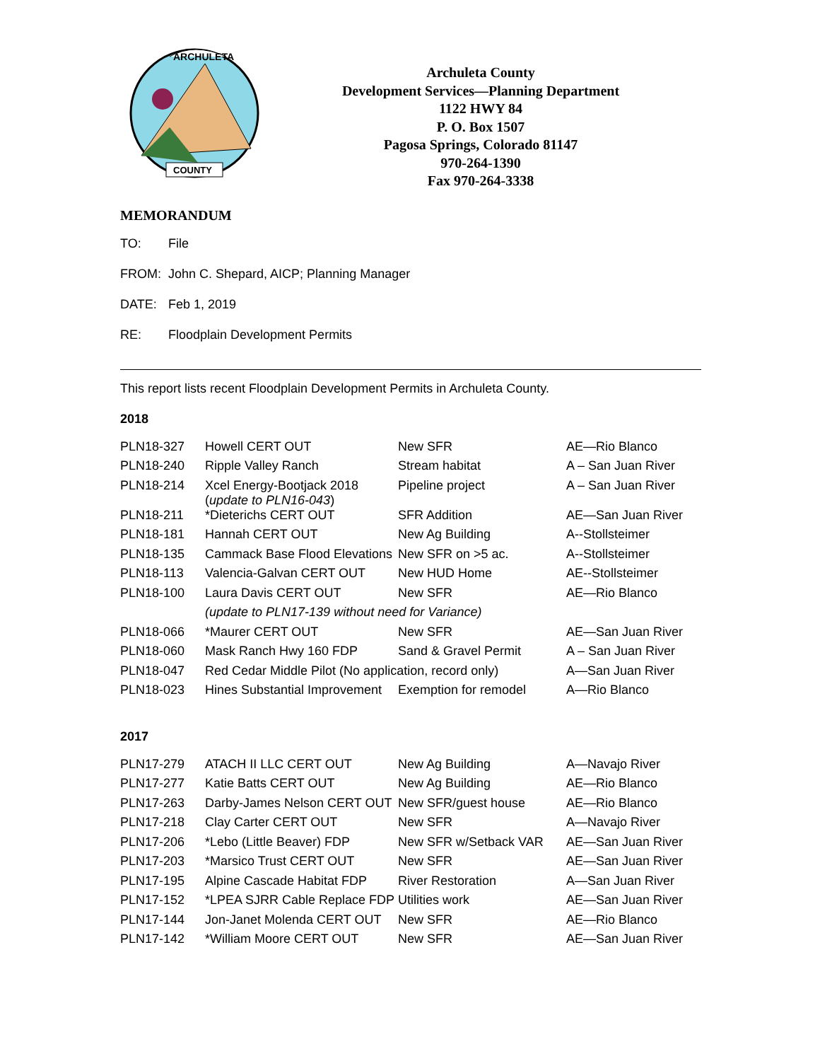ARCHULETA
COUNTY
Archuleta County
Development Services—Planning Department
1122 HWY 84
P. O. Box 1507
Pagosa Springs, Colorado 81147
970-264-1390
Fax 970-264-3338
MEMORANDUM
TO: File
FROM: John C. Shepard, AICP; Planning Manager
DATE: Feb 1, 2019
RE: Floodplain Development Permits
This report lists recent Floodplain Development Permits in Archuleta County.
2018
| PLN18-327 | Howell CERT OUT | New SFR | AE—Rio Blanco |
| PLN18-240 | Ripple Valley Ranch | Stream habitat | A – San Juan River |
| PLN18-214 | Xcel Energy-Bootjack 2018 ( update to PLN16-043 ) | Pipeline project | A – San Juan River |
| PLN18-211 | *Dieterichs CERT OUT | SFR Addition | AE—San Juan River |
| PLN18-181 | Hannah CERT OUT | New Ag Building | A--Stollsteimer |
| PLN18-135 | Cammack Base Flood Elevations | New SFR on >5 ac. | A--Stollsteimer |
| PLN18-113 | Valencia-Galvan CERT OUT | New HUD Home | AE--Stollsteimer |
| PLN18-100 | Laura Davis CERT OUT | New SFR | AE—Rio Blanco |
| | (update to PLN17-139 without need for Variance) | | |
| PLN18-066 | *Maurer CERT OUT | New SFR | AE—San Juan River |
| PLN18-060 | Mask Ranch Hwy 160 FDP | Sand & Gravel Permit | A – San Juan River |
| PLN18-047 | Red Cedar Middle Pilot (No application, record only) | | A—San Juan River |
| PLN18-023 | Hines Substantial Improvement | Exemption for remodel | A—Rio Blanco |
2017
| PLN17-279 | ATACH II LLC CERT OUT | New Ag Building | A—Navajo River |
| PLN17-277 | Katie Batts CERT OUT | New Ag Building | AE—Rio Blanco |
| PLN17-263 | Darby-James Nelson CERT OUT | New SFR/guest house | AE—Rio Blanco |
| PLN17-218 | Clay Carter CERT OUT | New SFR | A—Navajo River |
| PLN17-206 | *Lebo (Little Beaver) FDP | New SFR w/Setback VAR | AE—San Juan River |
| PLN17-203 | *Marsico Trust CERT OUT | New SFR | AE—San Juan River |
| PLN17-195 | Alpine Cascade Habitat FDP | River Restoration | A—San Juan River |
| PLN17-152 | *LPEA SJRR Cable Replace FDP | Utilities work | AE—San Juan River |
| PLN17-144 | Jon-Janet Molenda CERT OUT | New SFR | AE—Rio Blanco |
| PLN17-142 | *William Moore CERT OUT | New SFR | AE—San Juan River |